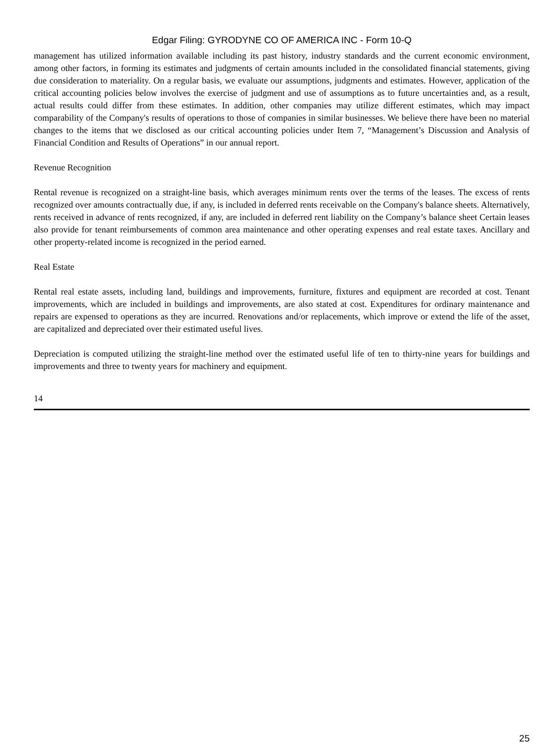Edgar Filing: GYRODYNE CO OF AMERICA INC - Form 10-Q
management has utilized information available including its past history, industry standards and the current economic environment, among other factors, in forming its estimates and judgments of certain amounts included in the consolidated financial statements, giving due consideration to materiality. On a regular basis, we evaluate our assumptions, judgments and estimates. However, application of the critical accounting policies below involves the exercise of judgment and use of assumptions as to future uncertainties and, as a result, actual results could differ from these estimates. In addition, other companies may utilize different estimates, which may impact comparability of the Company's results of operations to those of companies in similar businesses. We believe there have been no material changes to the items that we disclosed as our critical accounting policies under Item 7, “Management’s Discussion and Analysis of Financial Condition and Results of Operations” in our annual report.
Revenue Recognition
Rental revenue is recognized on a straight-line basis, which averages minimum rents over the terms of the leases. The excess of rents recognized over amounts contractually due, if any, is included in deferred rents receivable on the Company's balance sheets. Alternatively, rents received in advance of rents recognized, if any, are included in deferred rent liability on the Company’s balance sheet Certain leases also provide for tenant reimbursements of common area maintenance and other operating expenses and real estate taxes. Ancillary and other property-related income is recognized in the period earned.
Real Estate
Rental real estate assets, including land, buildings and improvements, furniture, fixtures and equipment are recorded at cost. Tenant improvements, which are included in buildings and improvements, are also stated at cost. Expenditures for ordinary maintenance and repairs are expensed to operations as they are incurred. Renovations and/or replacements, which improve or extend the life of the asset, are capitalized and depreciated over their estimated useful lives.
Depreciation is computed utilizing the straight-line method over the estimated useful life of ten to thirty-nine years for buildings and improvements and three to twenty years for machinery and equipment.
14
25